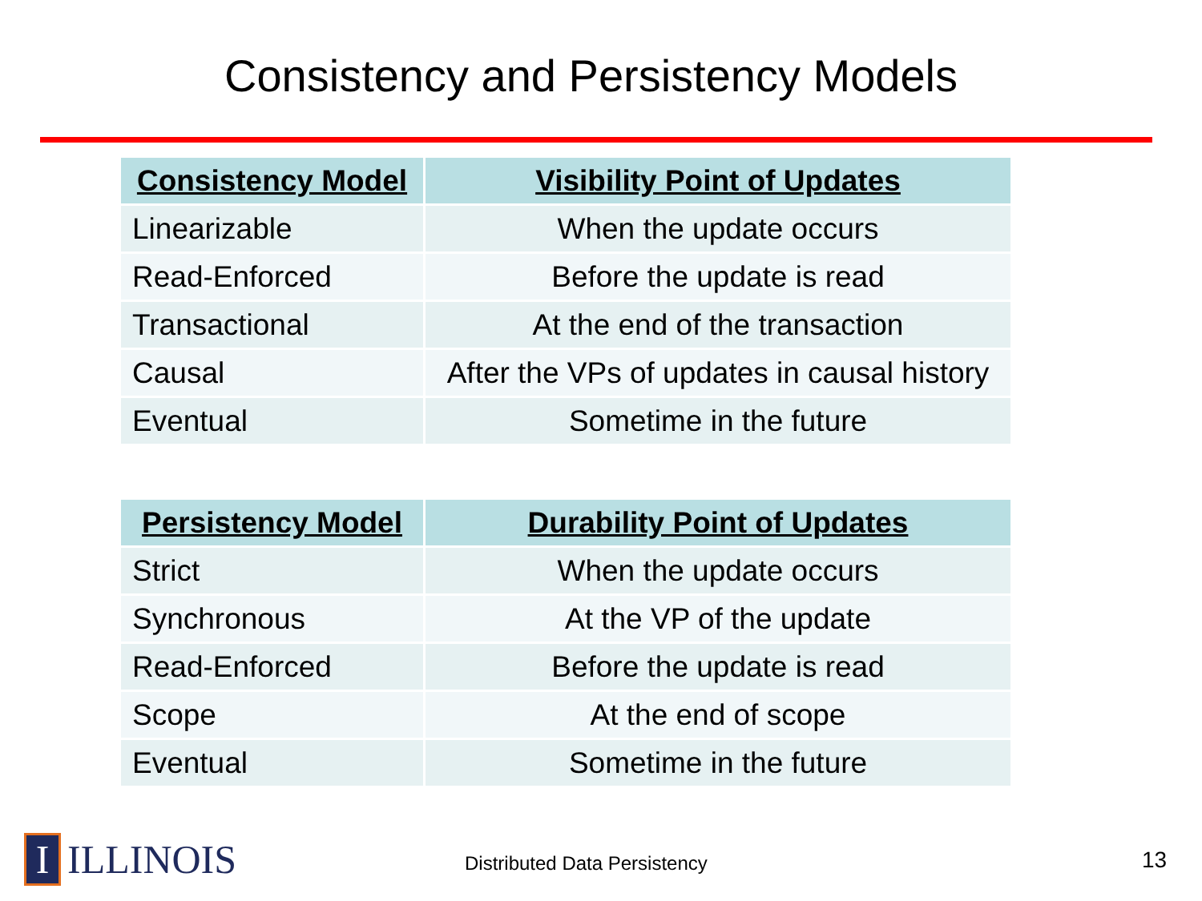Consistency and Persistency Models
| Consistency Model | Visibility Point of Updates |
| --- | --- |
| Linearizable | When the update occurs |
| Read-Enforced | Before the update is read |
| Transactional | At the end of the transaction |
| Causal | After the VPs of updates in causal history |
| Eventual | Sometime in the future |
| Persistency Model | Durability Point of Updates |
| --- | --- |
| Strict | When the update occurs |
| Synchronous | At the VP of the update |
| Read-Enforced | Before the update is read |
| Scope | At the end of scope |
| Eventual | Sometime in the future |
I
ILLINOIS
Distributed Data Persistency 13